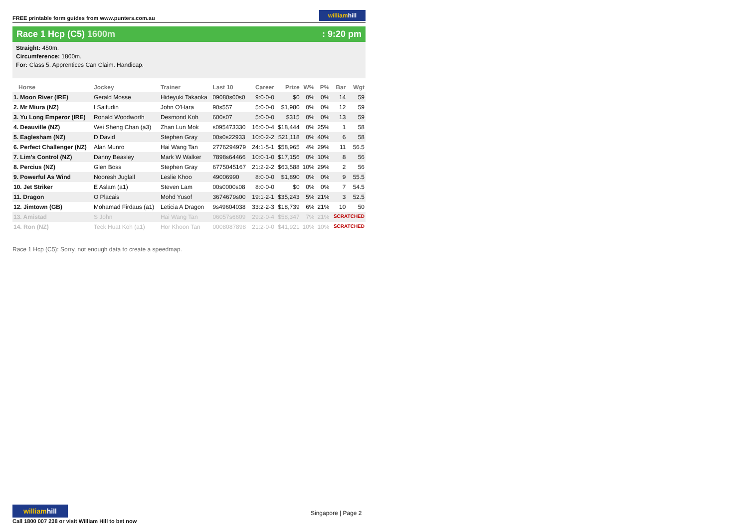FREE printable form guides from www.punters.com.au
williamhill
Race 1 Hcp (C5) 1600m : 9:20 pm
Straight: 450m.
Circumference: 1800m.
For: Class 5. Apprentices Can Claim. Handicap.
| Horse | Jockey | Trainer | Last 10 | Career | Prize | W% | P% | Bar | Wgt |
| --- | --- | --- | --- | --- | --- | --- | --- | --- | --- |
| 1. Moon River (IRE) | Gerald Mosse | Hideyuki Takaoka | 09080s00s0 | 9:0-0-0 | $0 | 0% | 0% | 14 | 59 |
| 2. Mr Miura (NZ) | I Saifudin | John O'Hara | 90s557 | 5:0-0-0 | $1,980 | 0% | 0% | 12 | 59 |
| 3. Yu Long Emperor (IRE) | Ronald Woodworth | Desmond Koh | 600s07 | 5:0-0-0 | $315 | 0% | 0% | 13 | 59 |
| 4. Deauville (NZ) | Wei Sheng Chan (a3) | Zhan Lun Mok | s095473330 | 16:0-0-4 | $18,444 | 0% | 25% | 1 | 58 |
| 5. Eaglesham (NZ) | D David | Stephen Gray | 00s0s22933 | 10:0-2-2 | $21,118 | 0% | 40% | 6 | 58 |
| 6. Perfect Challenger (NZ) | Alan Munro | Hai Wang Tan | 2776294979 | 24:1-5-1 | $58,965 | 4% | 29% | 11 | 56.5 |
| 7. Lim's Control (NZ) | Danny Beasley | Mark W Walker | 7898s64466 | 10:0-1-0 | $17,156 | 0% | 10% | 8 | 56 |
| 8. Percius (NZ) | Glen Boss | Stephen Gray | 6775045167 | 21:2-2-2 | $63,588 | 10% | 29% | 2 | 56 |
| 9. Powerful As Wind | Nooresh Juglall | Leslie Khoo | 49006990 | 8:0-0-0 | $1,890 | 0% | 0% | 9 | 55.5 |
| 10. Jet Striker | E Aslam (a1) | Steven Lam | 00s0000s08 | 8:0-0-0 | $0 | 0% | 0% | 7 | 54.5 |
| 11. Dragon | O Placais | Mohd Yusof | 3674679s00 | 19:1-2-1 | $35,243 | 5% | 21% | 3 | 52.5 |
| 12. Jimtown (GB) | Mohamad Firdaus (a1) | Leticia A Dragon | 9s49604038 | 33:2-2-3 | $18,739 | 6% | 21% | 10 | 50 |
| 13. Amistad | S John | Hai Wang Tan | 06057s6609 | 29:2-0-4 | $58,347 | 7% | 21% | SCRATCHED | |
| 14. Ron (NZ) | Teck Huat Koh (a1) | Hor Khoon Tan | 0008087898 | 21:2-0-0 | $41,921 | 10% | 10% | SCRATCHED | |
Race 1 Hcp (C5): Sorry, not enough data to create a speedmap.
williamhill
Call 1800 007 238 or visit William Hill to bet now
Singapore | Page 2